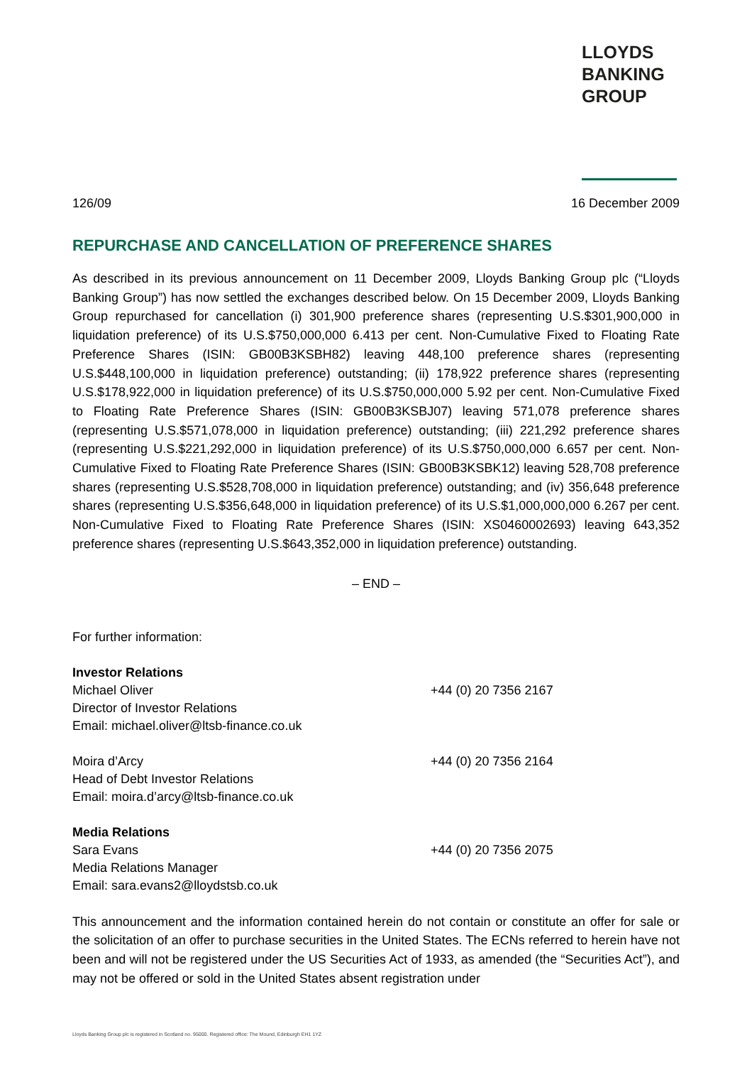LLOYDS
BANKING
GROUP
126/09 16 December 2009
REPURCHASE AND CANCELLATION OF PREFERENCE SHARES
As described in its previous announcement on 11 December 2009, Lloyds Banking Group plc (“Lloyds Banking Group”) has now settled the exchanges described below. On 15 December 2009, Lloyds Banking Group repurchased for cancellation (i) 301,900 preference shares (representing U.S.$301,900,000 in liquidation preference) of its U.S.$750,000,000 6.413 per cent. Non-Cumulative Fixed to Floating Rate Preference Shares (ISIN: GB00B3KSBH82) leaving 448,100 preference shares (representing U.S.$448,100,000 in liquidation preference) outstanding; (ii) 178,922 preference shares (representing U.S.$178,922,000 in liquidation preference) of its U.S.$750,000,000 5.92 per cent. Non-Cumulative Fixed to Floating Rate Preference Shares (ISIN: GB00B3KSBJ07) leaving 571,078 preference shares (representing U.S.$571,078,000 in liquidation preference) outstanding; (iii) 221,292 preference shares (representing U.S.$221,292,000 in liquidation preference) of its U.S.$750,000,000 6.657 per cent. Non-Cumulative Fixed to Floating Rate Preference Shares (ISIN: GB00B3KSBK12) leaving 528,708 preference shares (representing U.S.$528,708,000 in liquidation preference) outstanding; and (iv) 356,648 preference shares (representing U.S.$356,648,000 in liquidation preference) of its U.S.$1,000,000,000 6.267 per cent. Non-Cumulative Fixed to Floating Rate Preference Shares (ISIN: XS0460002693) leaving 643,352 preference shares (representing U.S.$643,352,000 in liquidation preference) outstanding.
– END –
For further information:
Investor Relations
Michael Oliver +44 (0) 20 7356 2167
Director of Investor Relations
Email: michael.oliver@ltsb-finance.co.uk
Moira d’Arcy +44 (0) 20 7356 2164
Head of Debt Investor Relations
Email: moira.d’arcy@ltsb-finance.co.uk
Media Relations
Sara Evans +44 (0) 20 7356 2075
Media Relations Manager
Email: sara.evans2@lloydstsb.co.uk
This announcement and the information contained herein do not contain or constitute an offer for sale or the solicitation of an offer to purchase securities in the United States. The ECNs referred to herein have not been and will not be registered under the US Securities Act of 1933, as amended (the “Securities Act”), and may not be offered or sold in the United States absent registration under
Lloyds Banking Group plc is registered in Scotland no. 95000. Registered office: The Mound, Edinburgh EH1 1YZ